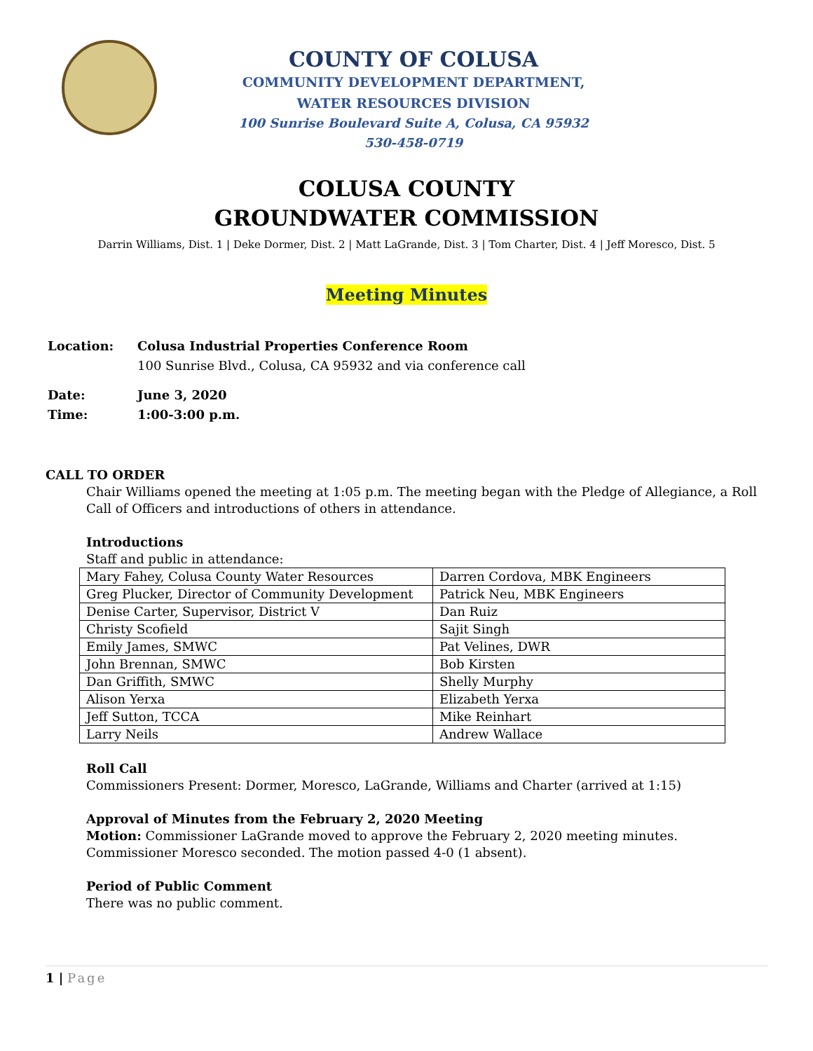COUNTY OF COLUSA
COMMUNITY DEVELOPMENT DEPARTMENT,
WATER RESOURCES DIVISION
100 Sunrise Boulevard Suite A, Colusa, CA 95932
530-458-0719
COLUSA COUNTY
GROUNDWATER COMMISSION
Darrin Williams, Dist. 1 | Deke Dormer, Dist. 2 | Matt LaGrande, Dist. 3 | Tom Charter, Dist. 4 | Jeff Moresco, Dist. 5
Meeting Minutes
Location: Colusa Industrial Properties Conference Room
100 Sunrise Blvd., Colusa, CA 95932 and via conference call
Date: June 3, 2020
Time: 1:00-3:00 p.m.
CALL TO ORDER
Chair Williams opened the meeting at 1:05 p.m. The meeting began with the Pledge of Allegiance, a Roll Call of Officers and introductions of others in attendance.
Introductions
Staff and public in attendance:
| Mary Fahey, Colusa County Water Resources | Darren Cordova, MBK Engineers |
| Greg Plucker, Director of Community Development | Patrick Neu, MBK Engineers |
| Denise Carter, Supervisor, District V | Dan Ruiz |
| Christy Scofield | Sajit Singh |
| Emily James, SMWC | Pat Velines, DWR |
| John Brennan, SMWC | Bob Kirsten |
| Dan Griffith, SMWC | Shelly Murphy |
| Alison Yerxa | Elizabeth Yerxa |
| Jeff Sutton, TCCA | Mike Reinhart |
| Larry Neils | Andrew Wallace |
Roll Call
Commissioners Present: Dormer, Moresco, LaGrande, Williams and Charter (arrived at 1:15)
Approval of Minutes from the February 2, 2020 Meeting
Motion: Commissioner LaGrande moved to approve the February 2, 2020 meeting minutes. Commissioner Moresco seconded. The motion passed 4-0 (1 absent).
Period of Public Comment
There was no public comment.
1 | Page